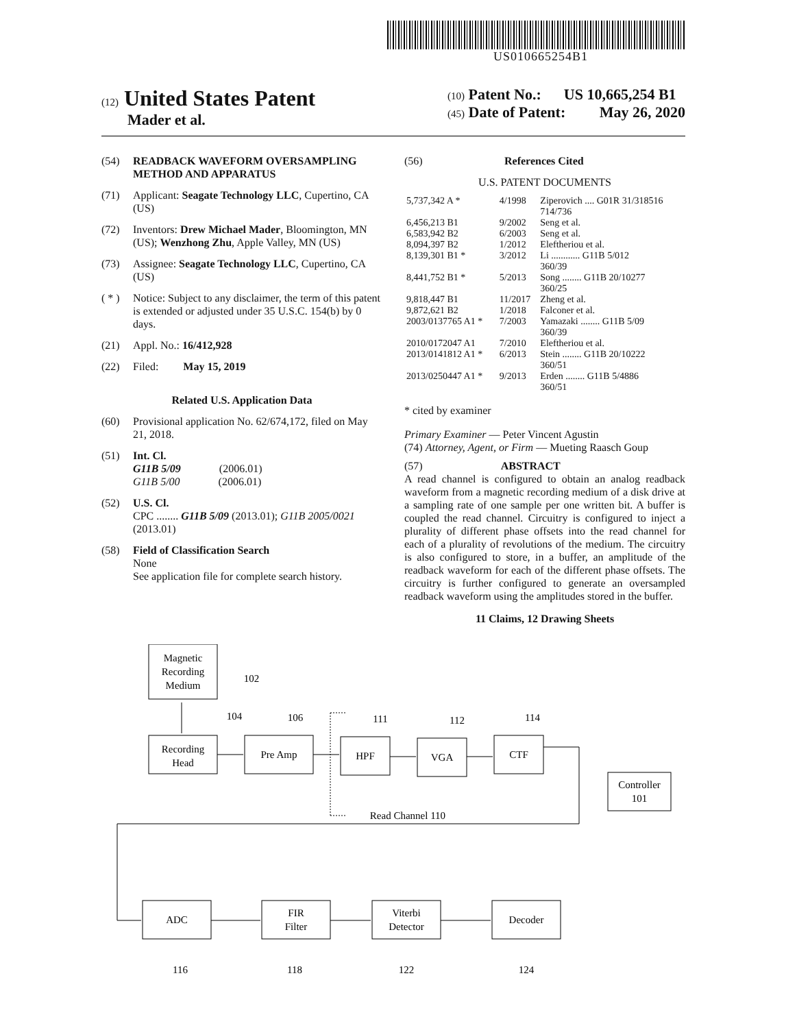US010665254B1
(12) United States Patent
Mader et al.
(10) Patent No.: US 10,665,254 B1
(45) Date of Patent: May 26, 2020
(54) READBACK WAVEFORM OVERSAMPLING METHOD AND APPARATUS
(71) Applicant: Seagate Technology LLC, Cupertino, CA (US)
(72) Inventors: Drew Michael Mader, Bloomington, MN (US); Wenzhong Zhu, Apple Valley, MN (US)
(73) Assignee: Seagate Technology LLC, Cupertino, CA (US)
( * ) Notice: Subject to any disclaimer, the term of this patent is extended or adjusted under 35 U.S.C. 154(b) by 0 days.
(21) Appl. No.: 16/412,928
(22) Filed: May 15, 2019
Related U.S. Application Data
(60) Provisional application No. 62/674,172, filed on May 21, 2018.
(51) Int. Cl.
G11B 5/09 (2006.01)
G11B 5/00 (2006.01)
(52) U.S. Cl.
CPC ........ G11B 5/09 (2013.01); G11B 2005/0021 (2013.01)
(58) Field of Classification Search
None
See application file for complete search history.
(56) References Cited
U.S. PATENT DOCUMENTS
| 5,737,342 A * | 4/1998 | Ziperovich .... G01R 31/318516 714/736 |
| 6,456,213 B1 | 9/2002 | Seng et al. |
| 6,583,942 B2 | 6/2003 | Seng et al. |
| 8,094,397 B2 | 1/2012 | Eleftheriou et al. |
| 8,139,301 B1 * | 3/2012 | Li ............ G11B 5/012 360/39 |
| 8,441,752 B1 * | 5/2013 | Song ........ G11B 20/10277 360/25 |
| 9,818,447 B1 | 11/2017 | Zheng et al. |
| 9,872,621 B2 | 1/2018 | Falconer et al. |
| 2003/0137765 A1 * | 7/2003 | Yamazaki ........ G11B 5/09 360/39 |
| 2010/0172047 A1 | 7/2010 | Eleftheriou et al. |
| 2013/0141812 A1 * | 6/2013 | Stein ........ G11B 20/10222 360/51 |
| 2013/0250447 A1 * | 9/2013 | Erden ........ G11B 5/4886 360/51 |
* cited by examiner
Primary Examiner — Peter Vincent Agustin
(74) Attorney, Agent, or Firm — Mueting Raasch Goup
(57) ABSTRACT
A read channel is configured to obtain an analog readback waveform from a magnetic recording medium of a disk drive at a sampling rate of one sample per one written bit. A buffer is coupled the read channel. Circuitry is configured to inject a plurality of different phase offsets into the read channel for each of a plurality of revolutions of the medium. The circuitry is also configured to store, in a buffer, an amplitude of the readback waveform for each of the different phase offsets. The circuitry is further configured to generate an oversampled readback waveform using the amplitudes stored in the buffer.
11 Claims, 12 Drawing Sheets
Magnetic
Recording
Medium
102
Recording
Head
Pre Amp
HPF
VGA
CTF
Controller
101
104
106
111
112
114
Read Channel 110
ADC
FIR
Filter
Viterbi
Detector
Decoder
116
118
122
124